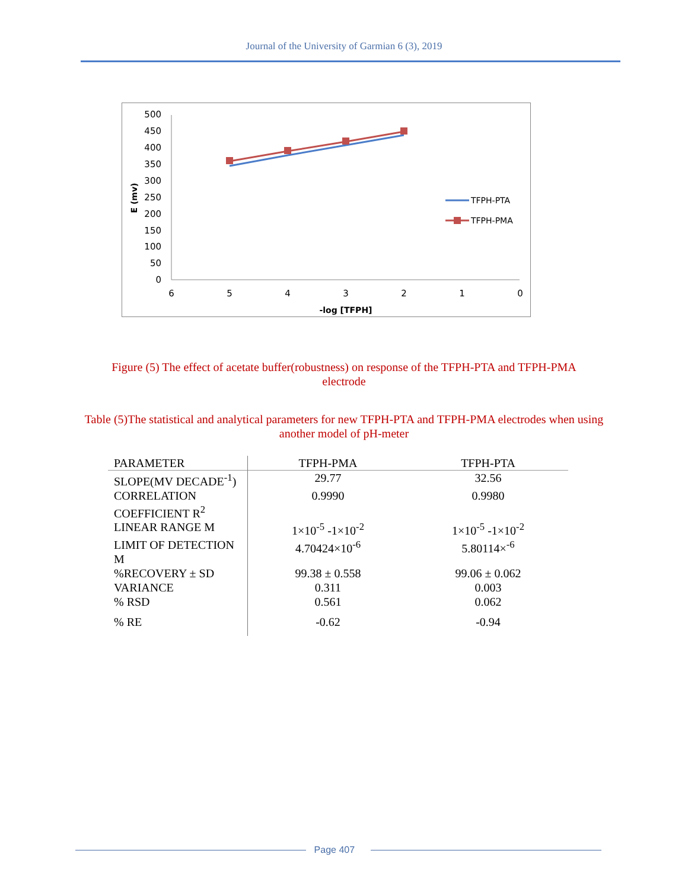Journal of the University of Garmian 6 (3), 2019
500
450
400
350
300
250
200
150
100
50
0
6
5
4
3
2
1
0
-log [TFPH]
E (mv)
TFPH-PTA
TFPH-PMA
Figure (5) The effect of acetate buffer(robustness) on response of the TFPH-PTA and TFPH-PMA electrode
Table (5)The statistical and analytical parameters for new TFPH-PTA and TFPH-PMA electrodes when using another model of pH-meter
| PARAMETER | TFPH-PMA | TFPH-PTA |
| --- | --- | --- |
| SLOPE(MV DECADE<sup>-1</sup>) | 29.77 | 32.56 |
| CORRELATION COEFFICIENT R<sup>2</sup> | 0.9990 | 0.9980 |
| LINEAR RANGE M | 1×10<sup>-5</sup> -1×10<sup>-2</sup> | 1×10<sup>-5</sup> -1×10<sup>-2</sup> |
| LIMIT OF DETECTION M | 4.70424×10<sup>-6</sup> | 5.80114×<sup>-6</sup> |
| %RECOVERY ± SD | 99.38 ± 0.558 | 99.06 ± 0.062 |
| VARIANCE | 0.311 | 0.003 |
| % RSD | 0.561 | 0.062 |
| % RE | -0.62 | -0.94 |
Page 407